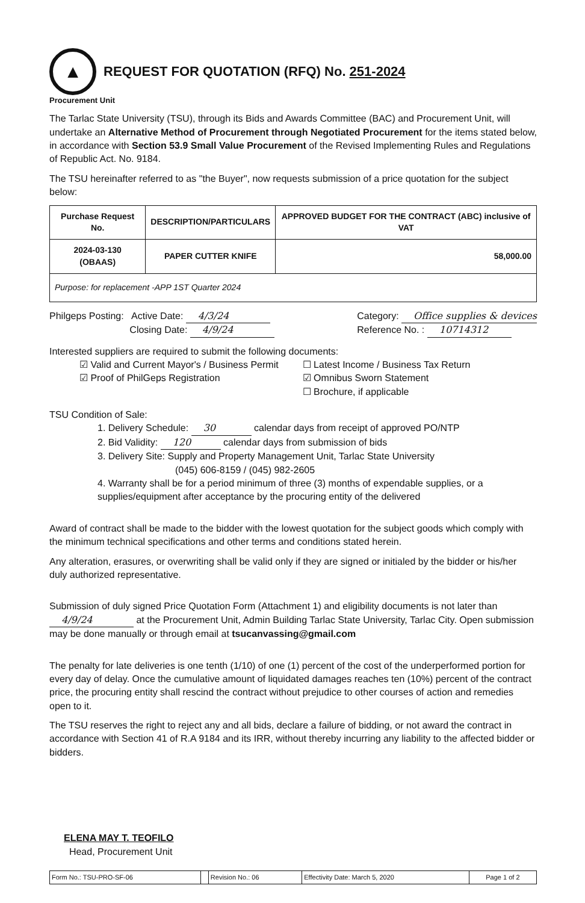▲
REQUEST FOR QUOTATION (RFQ) No. 251-2024
Procurement Unit
The Tarlac State University (TSU), through its Bids and Awards Committee (BAC) and Procurement Unit, will undertake an Alternative Method of Procurement through Negotiated Procurement for the items stated below, in accordance with Section 53.9 Small Value Procurement of the Revised Implementing Rules and Regulations of Republic Act. No. 9184.
The TSU hereinafter referred to as "the Buyer", now requests submission of a price quotation for the subject below:
| Purchase Request No. | DESCRIPTION/PARTICULARS | APPROVED BUDGET FOR THE CONTRACT (ABC) inclusive of VAT |
| --- | --- | --- |
| 2024-03-130 (OBAAS) | PAPER CUTTER KNIFE | 58,000.00 |
| Purpose: for replacement -APP 1ST Quarter 2024 | | |
Philgeps Posting: Active Date: 4/3/24
Closing Date: 4/9/24
Category: Office supplies & devices
Reference No. : 10714312
Interested suppliers are required to submit the following documents:
☑ Valid and Current Mayor's / Business Permit
☑ Proof of PhilGeps Registration
☐ Latest Income / Business Tax Return
☑ Omnibus Sworn Statement
☐ Brochure, if applicable
TSU Condition of Sale:
1. Delivery Schedule: 30 calendar days from receipt of approved PO/NTP
2. Bid Validity: 120 calendar days from submission of bids
3. Delivery Site: Supply and Property Management Unit, Tarlac State University
(045) 606-8159 / (045) 982-2605
4. Warranty shall be for a period minimum of three (3) months of expendable supplies, or a supplies/equipment after acceptance by the procuring entity of the delivered
Award of contract shall be made to the bidder with the lowest quotation for the subject goods which comply with the minimum technical specifications and other terms and conditions stated herein.
Any alteration, erasures, or overwriting shall be valid only if they are signed or initialed by the bidder or his/her duly authorized representative.
Submission of duly signed Price Quotation Form (Attachment 1) and eligibility documents is not later than 4/9/24 at the Procurement Unit, Admin Building Tarlac State University, Tarlac City. Open submission may be done manually or through email at tsucanvassing@gmail.com
The penalty for late deliveries is one tenth (1/10) of one (1) percent of the cost of the underperformed portion for every day of delay. Once the cumulative amount of liquidated damages reaches ten (10%) percent of the contract price, the procuring entity shall rescind the contract without prejudice to other courses of action and remedies open to it.
The TSU reserves the right to reject any and all bids, declare a failure of bidding, or not award the contract in accordance with Section 41 of R.A 9184 and its IRR, without thereby incurring any liability to the affected bidder or bidders.
ELENA MAY T. TEOFILO
Head, Procurement Unit
| Form No.: TSU-PRO-SF-06 | | Revision No.: 06 | Effectivity Date: March 5, 2020 | Page 1 of 2 |